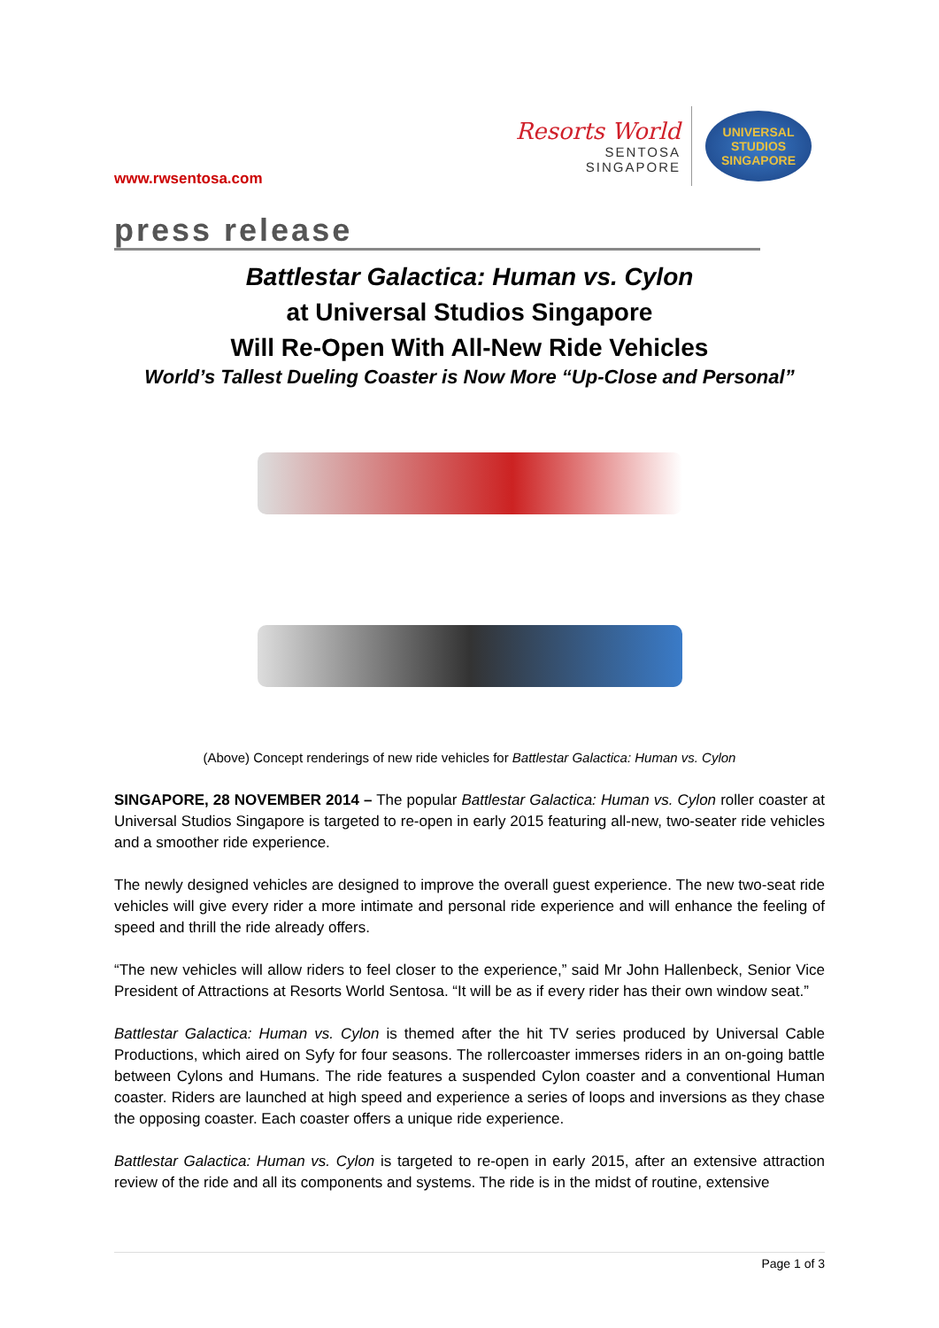www.rwsentosa.com
Resorts World
SENTOSA
SINGAPORE
UNIVERSAL STUDIOS
SINGAPORE
press release
Battlestar Galactica: Human vs. Cylon
at Universal Studios Singapore
Will Re-Open With All-New Ride Vehicles
World’s Tallest Dueling Coaster is Now More “Up-Close and Personal”
(Above) Concept renderings of new ride vehicles for Battlestar Galactica: Human vs. Cylon
SINGAPORE, 28 NOVEMBER 2014 – The popular Battlestar Galactica: Human vs. Cylon roller coaster at Universal Studios Singapore is targeted to re-open in early 2015 featuring all-new, two-seater ride vehicles and a smoother ride experience.
The newly designed vehicles are designed to improve the overall guest experience. The new two-seat ride vehicles will give every rider a more intimate and personal ride experience and will enhance the feeling of speed and thrill the ride already offers.
“The new vehicles will allow riders to feel closer to the experience,” said Mr John Hallenbeck, Senior Vice President of Attractions at Resorts World Sentosa. “It will be as if every rider has their own window seat.”
Battlestar Galactica: Human vs. Cylon is themed after the hit TV series produced by Universal Cable Productions, which aired on Syfy for four seasons. The rollercoaster immerses riders in an on-going battle between Cylons and Humans. The ride features a suspended Cylon coaster and a conventional Human coaster. Riders are launched at high speed and experience a series of loops and inversions as they chase the opposing coaster. Each coaster offers a unique ride experience.
Battlestar Galactica: Human vs. Cylon is targeted to re-open in early 2015, after an extensive attraction review of the ride and all its components and systems. The ride is in the midst of routine, extensive
Page 1 of 3